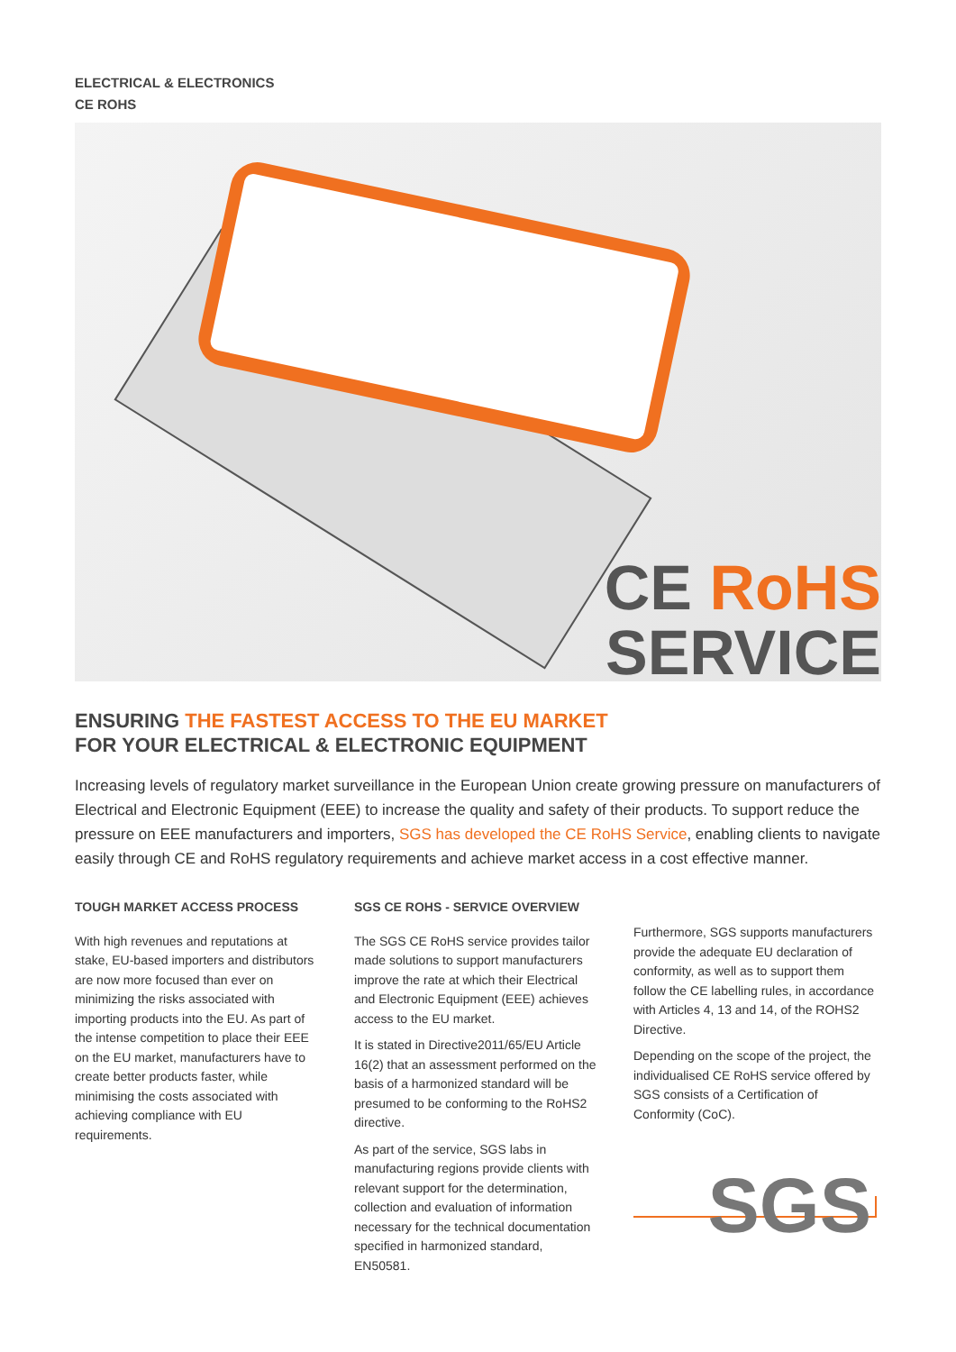ELECTRICAL & ELECTRONICS
CE ROHS
CE RoHS
SERVICE
ENSURING THE FASTEST ACCESS TO THE EU MARKET
FOR YOUR ELECTRICAL & ELECTRONIC EQUIPMENT
Increasing levels of regulatory market surveillance in the European Union create growing pressure on manufacturers of Electrical and Electronic Equipment (EEE) to increase the quality and safety of their products. To support reduce the pressure on EEE manufacturers and importers, SGS has developed the CE RoHS Service, enabling clients to navigate easily through CE and RoHS regulatory requirements and achieve market access in a cost effective manner.
TOUGH MARKET ACCESS PROCESS
With high revenues and reputations at stake, EU-based importers and distributors are now more focused than ever on minimizing the risks associated with importing products into the EU. As part of the intense competition to place their EEE on the EU market, manufacturers have to create better products faster, while minimising the costs associated with achieving compliance with EU requirements.
SGS CE ROHS - SERVICE OVERVIEW
The SGS CE RoHS service provides tailor made solutions to support manufacturers improve the rate at which their Electrical and Electronic Equipment (EEE) achieves access to the EU market.
It is stated in Directive2011/65/EU Article 16(2) that an assessment performed on the basis of a harmonized standard will be presumed to be conforming to the RoHS2 directive.
As part of the service, SGS labs in manufacturing regions provide clients with relevant support for the determination, collection and evaluation of information necessary for the technical documentation specified in harmonized standard, EN50581.
Furthermore, SGS supports manufacturers provide the adequate EU declaration of conformity, as well as to support them follow the CE labelling rules, in accordance with Articles 4, 13 and 14, of the ROHS2 Directive.
Depending on the scope of the project, the individualised CE RoHS service offered by SGS consists of a Certification of Conformity (CoC).
SGS